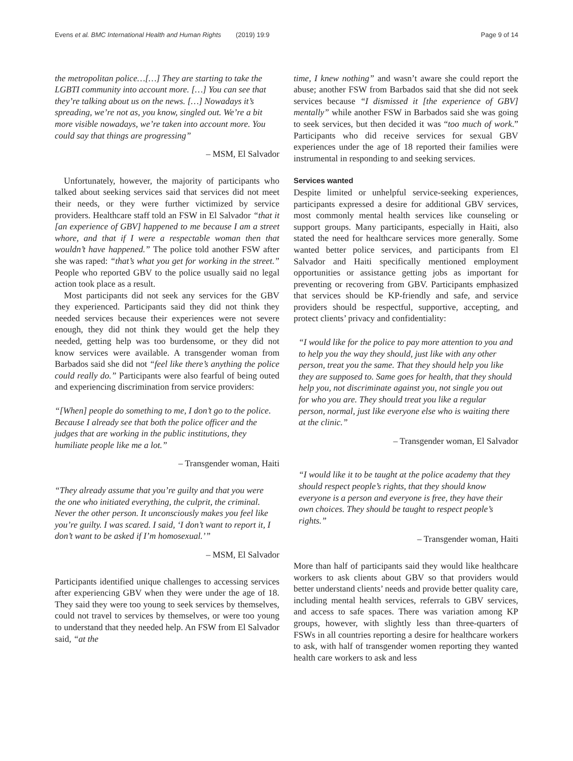Evens et al. BMC International Health and Human Rights (2019) 19:9 Page 9 of 14
the metropolitan police…[…] They are starting to take the LGBTI community into account more. […] You can see that they’re talking about us on the news. […] Nowadays it’s spreading, we’re not as, you know, singled out. We’re a bit more visible nowadays, we’re taken into account more. You could say that things are progressing”
– MSM, El Salvador
Unfortunately, however, the majority of participants who talked about seeking services said that services did not meet their needs, or they were further victimized by service providers. Healthcare staff told an FSW in El Salvador “that it [an experience of GBV] happened to me because I am a street whore, and that if I were a respectable woman then that wouldn’t have happened.” The police told another FSW after she was raped: “that’s what you get for working in the street.” People who reported GBV to the police usually said no legal action took place as a result.
Most participants did not seek any services for the GBV they experienced. Participants said they did not think they needed services because their experiences were not severe enough, they did not think they would get the help they needed, getting help was too burdensome, or they did not know services were available. A transgender woman from Barbados said she did not “feel like there’s anything the police could really do.” Participants were also fearful of being outed and experiencing discrimination from service providers:
“[When] people do something to me, I don’t go to the police. Because I already see that both the police officer and the judges that are working in the public institutions, they humiliate people like me a lot.”
– Transgender woman, Haiti
“They already assume that you’re guilty and that you were the one who initiated everything, the culprit, the criminal. Never the other person. It unconsciously makes you feel like you’re guilty. I was scared. I said, ‘I don’t want to report it, I don’t want to be asked if I’m homosexual.’”
– MSM, El Salvador
Participants identified unique challenges to accessing services after experiencing GBV when they were under the age of 18. They said they were too young to seek services by themselves, could not travel to services by themselves, or were too young to understand that they needed help. An FSW from El Salvador said, “at the
time, I knew nothing” and wasn’t aware she could report the abuse; another FSW from Barbados said that she did not seek services because “I dismissed it [the experience of GBV] mentally” while another FSW in Barbados said she was going to seek services, but then decided it was “too much of work.” Participants who did receive services for sexual GBV experiences under the age of 18 reported their families were instrumental in responding to and seeking services.
Services wanted
Despite limited or unhelpful service-seeking experiences, participants expressed a desire for additional GBV services, most commonly mental health services like counseling or support groups. Many participants, especially in Haiti, also stated the need for healthcare services more generally. Some wanted better police services, and participants from El Salvador and Haiti specifically mentioned employment opportunities or assistance getting jobs as important for preventing or recovering from GBV. Participants emphasized that services should be KP-friendly and safe, and service providers should be respectful, supportive, accepting, and protect clients’ privacy and confidentiality:
“I would like for the police to pay more attention to you and to help you the way they should, just like with any other person, treat you the same. That they should help you like they are supposed to. Same goes for health, that they should help you, not discriminate against you, not single you out for who you are. They should treat you like a regular person, normal, just like everyone else who is waiting there at the clinic.”
– Transgender woman, El Salvador
“I would like it to be taught at the police academy that they should respect people’s rights, that they should know everyone is a person and everyone is free, they have their own choices. They should be taught to respect people’s rights.”
– Transgender woman, Haiti
More than half of participants said they would like healthcare workers to ask clients about GBV so that providers would better understand clients’ needs and provide better quality care, including mental health services, referrals to GBV services, and access to safe spaces. There was variation among KP groups, however, with slightly less than three-quarters of FSWs in all countries reporting a desire for healthcare workers to ask, with half of transgender women reporting they wanted health care workers to ask and less